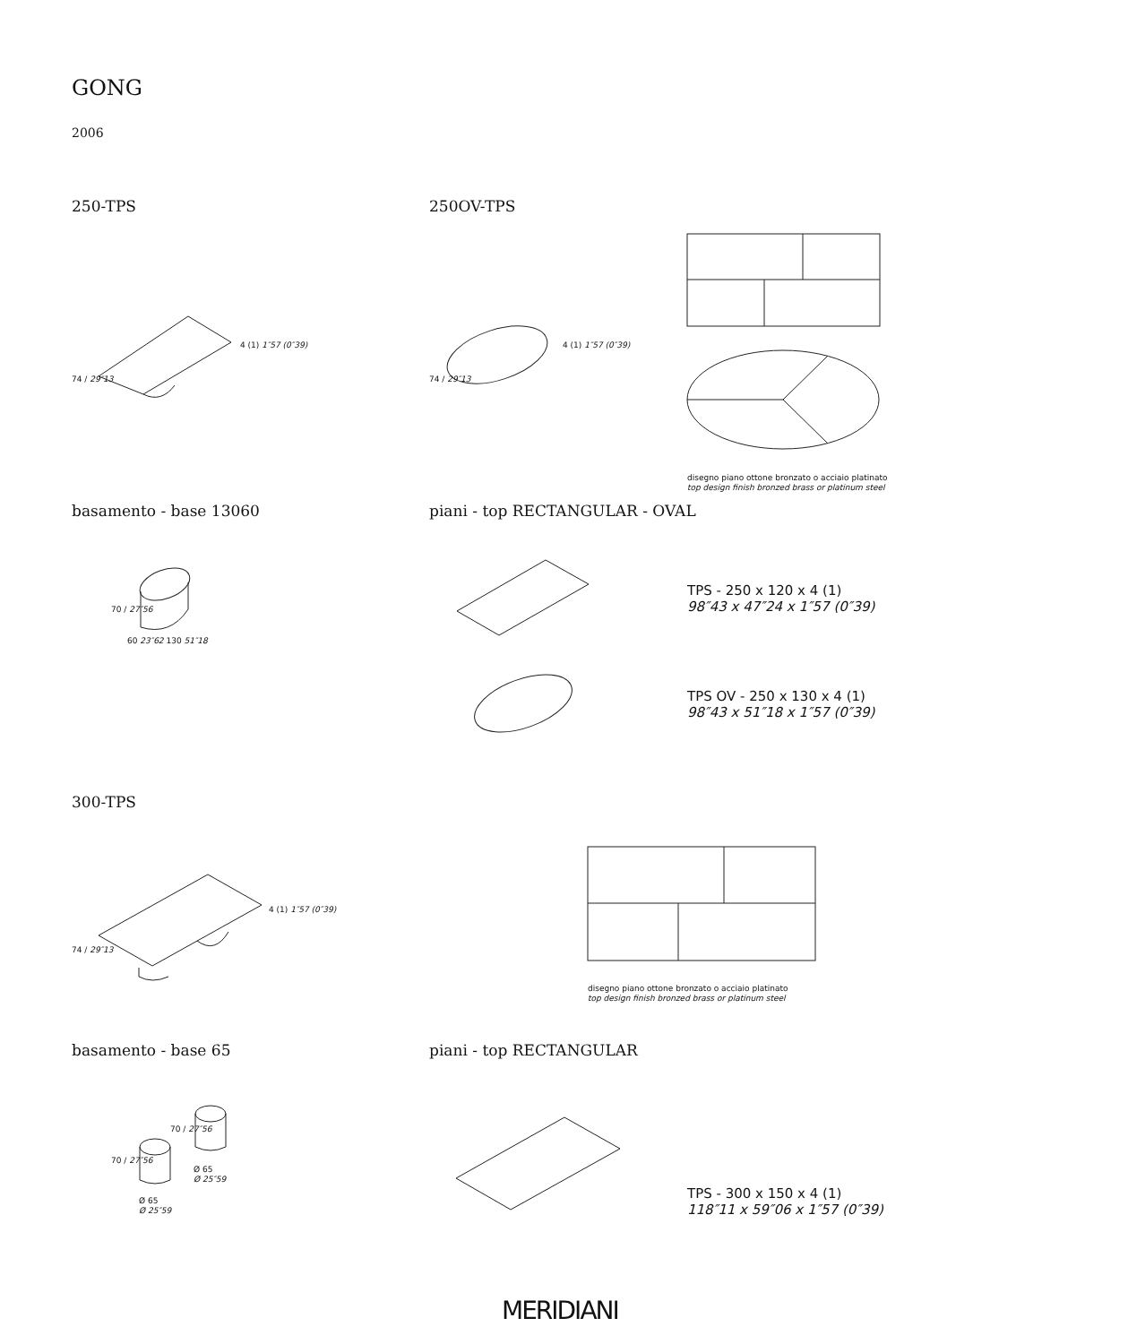GONG
2006
250-TPS 250OV-TPS
74 / 29″13
4 (1) 1″57 (0″39)
74 / 29″13
4 (1) 1″57 (0″39)
disegno piano ottone bronzato o acciaio platinato
top design finish bronzed brass or platinum steel
basamento - base 13060 piani - top RECTANGULAR - OVAL
70 / 27″56
60 23″62 130 51″18
TPS - 250 x 120 x 4 (1)
98″43 x 47″24 x 1″57 (0″39)
TPS OV - 250 x 130 x 4 (1)
98″43 x 51″18 x 1″57 (0″39)
300-TPS
74 / 29″13
4 (1) 1″57 (0″39)
disegno piano ottone bronzato o acciaio platinato
top design finish bronzed brass or platinum steel
basamento - base 65 piani - top RECTANGULAR
70 / 27″56
70 / 27″56
Ø 65
Ø 25″59
Ø 65
Ø 25″59
TPS - 300 x 150 x 4 (1)
118″11 x 59″06 x 1″57 (0″39)
MERIDIANI